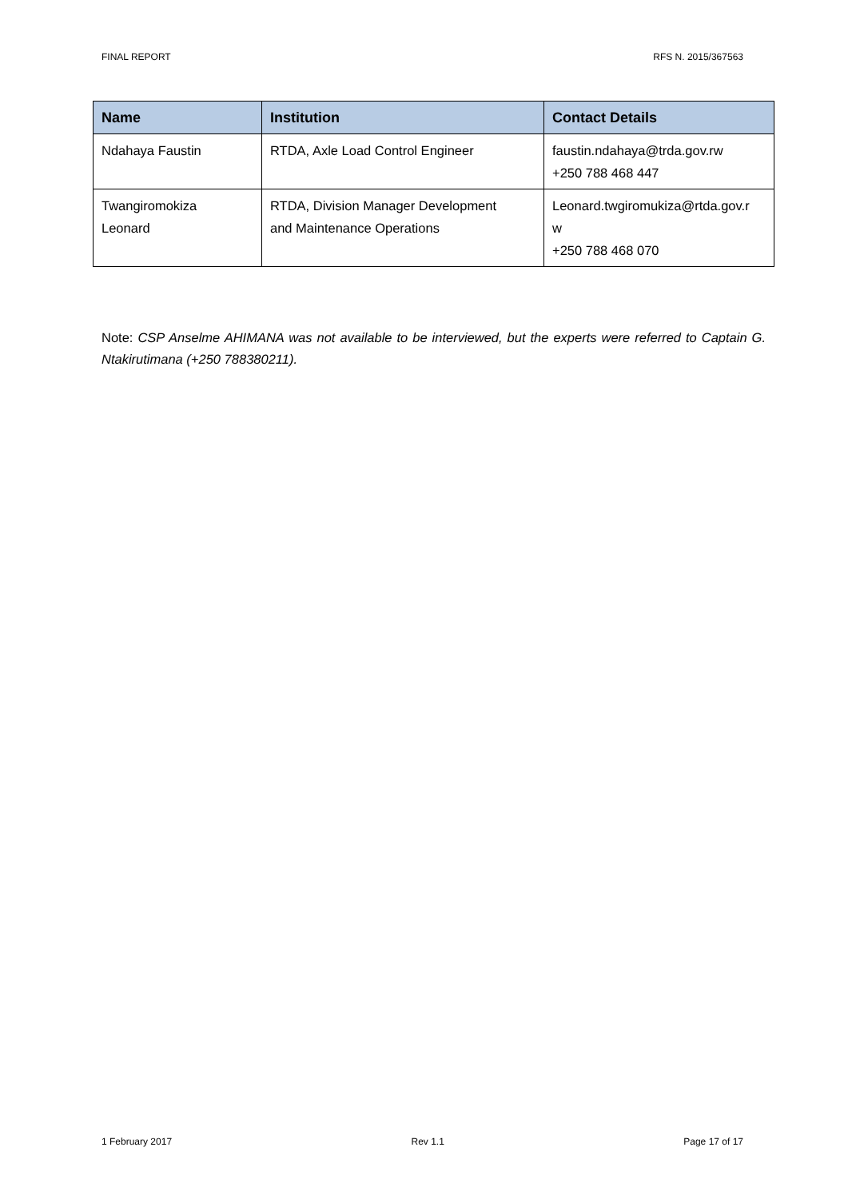FINAL REPORT RFS N. 2015/367563
| Name | Institution | Contact Details |
| --- | --- | --- |
| Ndahaya Faustin | RTDA, Axle Load Control Engineer | faustin.ndahaya@trda.gov.rw +250 788 468 447 |
| Twangiromokiza Leonard | RTDA, Division Manager Development and Maintenance Operations | Leonard.twgiromukiza@rtda.gov.r w +250 788 468 070 |
Note: CSP Anselme AHIMANA was not available to be interviewed, but the experts were referred to Captain G. Ntakirutimana (+250 788380211).
1 February 2017 Rev 1.1 Page 17 of 17